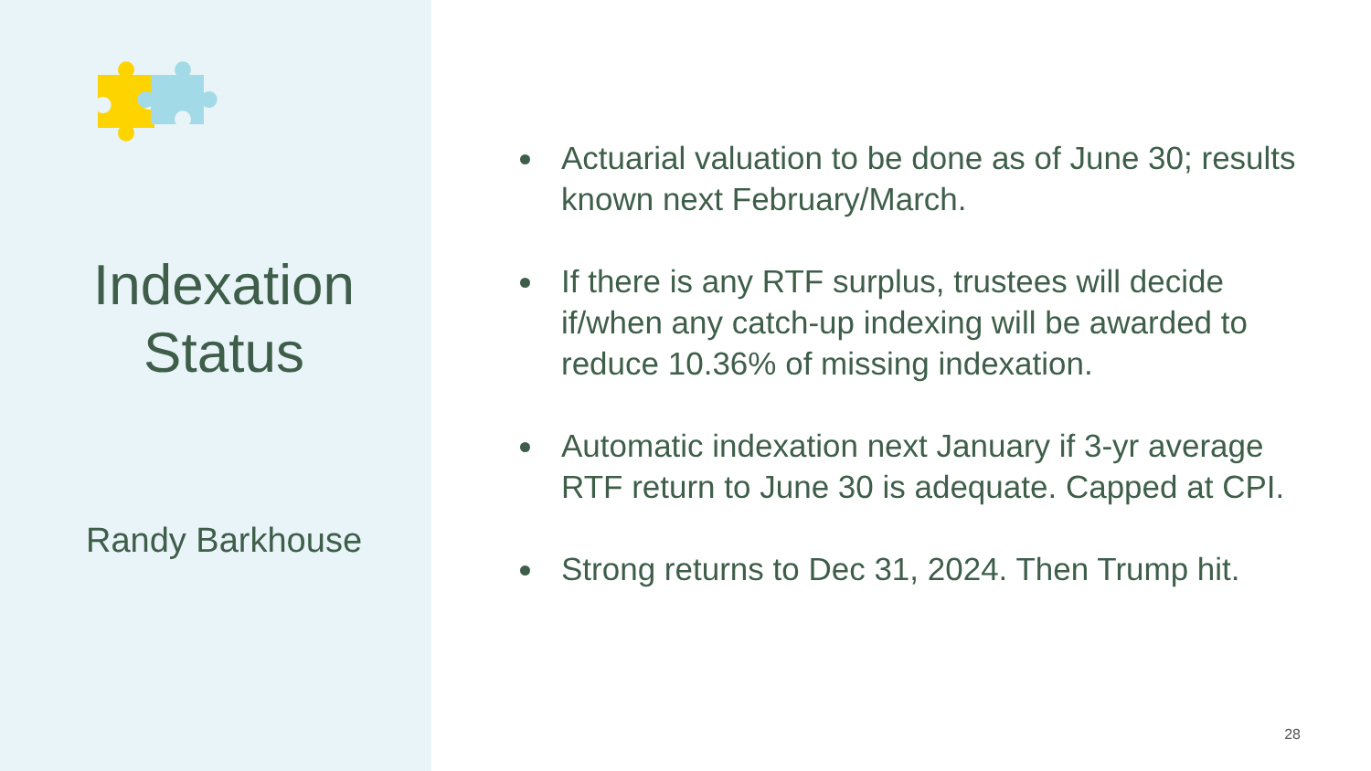Indexation
Status
Randy Barkhouse
Actuarial valuation to be done as of June 30; results known next February/March.
If there is any RTF surplus, trustees will decide if/when any catch-up indexing will be awarded to reduce 10.36% of missing indexation.
Automatic indexation next January if 3-yr average RTF return to June 30 is adequate. Capped at CPI.
Strong returns to Dec 31, 2024. Then Trump hit.
28